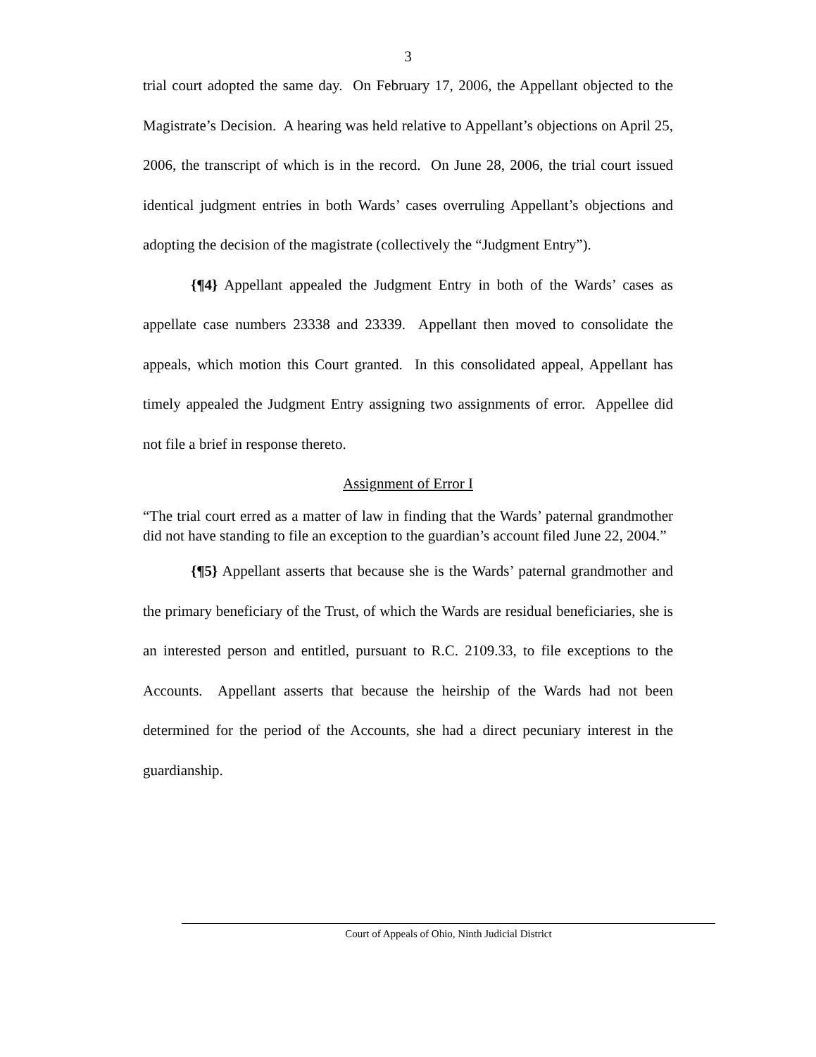3
trial court adopted the same day. On February 17, 2006, the Appellant objected to the Magistrate’s Decision. A hearing was held relative to Appellant’s objections on April 25, 2006, the transcript of which is in the record. On June 28, 2006, the trial court issued identical judgment entries in both Wards’ cases overruling Appellant’s objections and adopting the decision of the magistrate (collectively the “Judgment Entry”).
{¶4} Appellant appealed the Judgment Entry in both of the Wards’ cases as appellate case numbers 23338 and 23339. Appellant then moved to consolidate the appeals, which motion this Court granted. In this consolidated appeal, Appellant has timely appealed the Judgment Entry assigning two assignments of error. Appellee did not file a brief in response thereto.
Assignment of Error I
“The trial court erred as a matter of law in finding that the Wards’ paternal grandmother did not have standing to file an exception to the guardian’s account filed June 22, 2004.”
{¶5} Appellant asserts that because she is the Wards’ paternal grandmother and the primary beneficiary of the Trust, of which the Wards are residual beneficiaries, she is an interested person and entitled, pursuant to R.C. 2109.33, to file exceptions to the Accounts. Appellant asserts that because the heirship of the Wards had not been determined for the period of the Accounts, she had a direct pecuniary interest in the guardianship.
Court of Appeals of Ohio, Ninth Judicial District